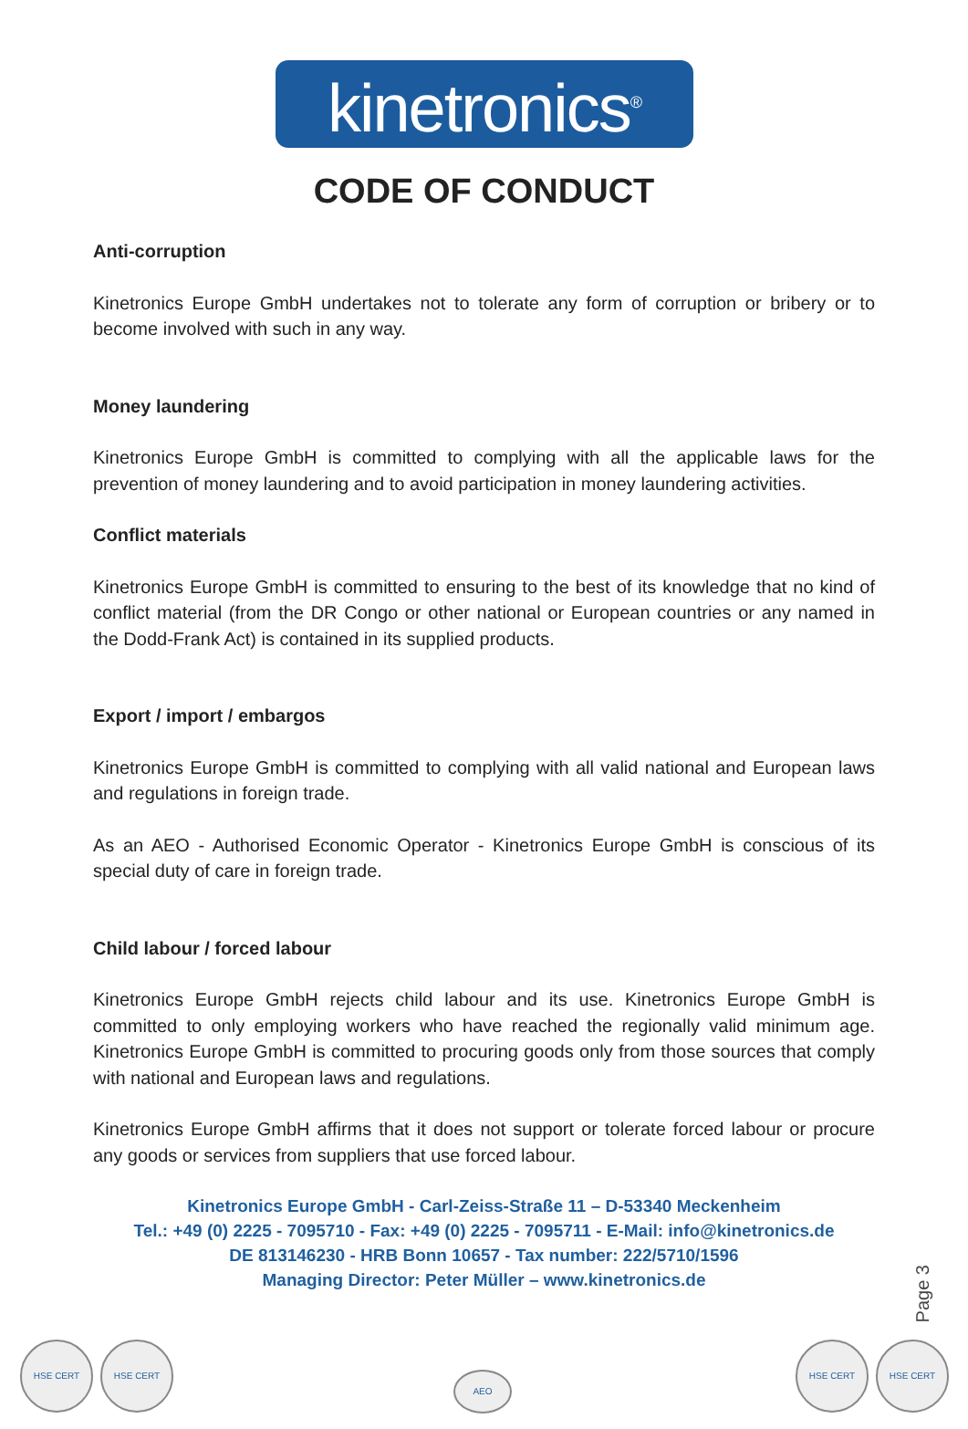kinetronics<sup>®</sup>
CODE OF CONDUCT
Anti-corruption
Kinetronics Europe GmbH undertakes not to tolerate any form of corruption or bribery or to become involved with such in any way.
Money laundering
Kinetronics Europe GmbH is committed to complying with all the applicable laws for the prevention of money laundering and to avoid participation in money laundering activities.
Conflict materials
Kinetronics Europe GmbH is committed to ensuring to the best of its knowledge that no kind of conflict material (from the DR Congo or other national or European countries or any named in the Dodd-Frank Act) is contained in its supplied products.
Export / import / embargos
Kinetronics Europe GmbH is committed to complying with all valid national and European laws and regulations in foreign trade.
As an AEO - Authorised Economic Operator - Kinetronics Europe GmbH is conscious of its special duty of care in foreign trade.
Child labour / forced labour
Kinetronics Europe GmbH rejects child labour and its use. Kinetronics Europe GmbH is committed to only employing workers who have reached the regionally valid minimum age. Kinetronics Europe GmbH is committed to procuring goods only from those sources that comply with national and European laws and regulations.
Kinetronics Europe GmbH affirms that it does not support or tolerate forced labour or procure any goods or services from suppliers that use forced labour.
Kinetronics Europe GmbH - Carl-Zeiss-Straße 11 – D-53340 Meckenheim
Tel.: +49 (0) 2225 - 7095710 - Fax: +49 (0) 2225 - 7095711 - E-Mail: info@kinetronics.de
DE 813146230 - HRB Bonn 10657 - Tax number: 222/5710/1596
Managing Director: Peter Müller – www.kinetronics.de
Page 3
HSE CERT HSE CERT
AEO
HSE CERT HSE CERT